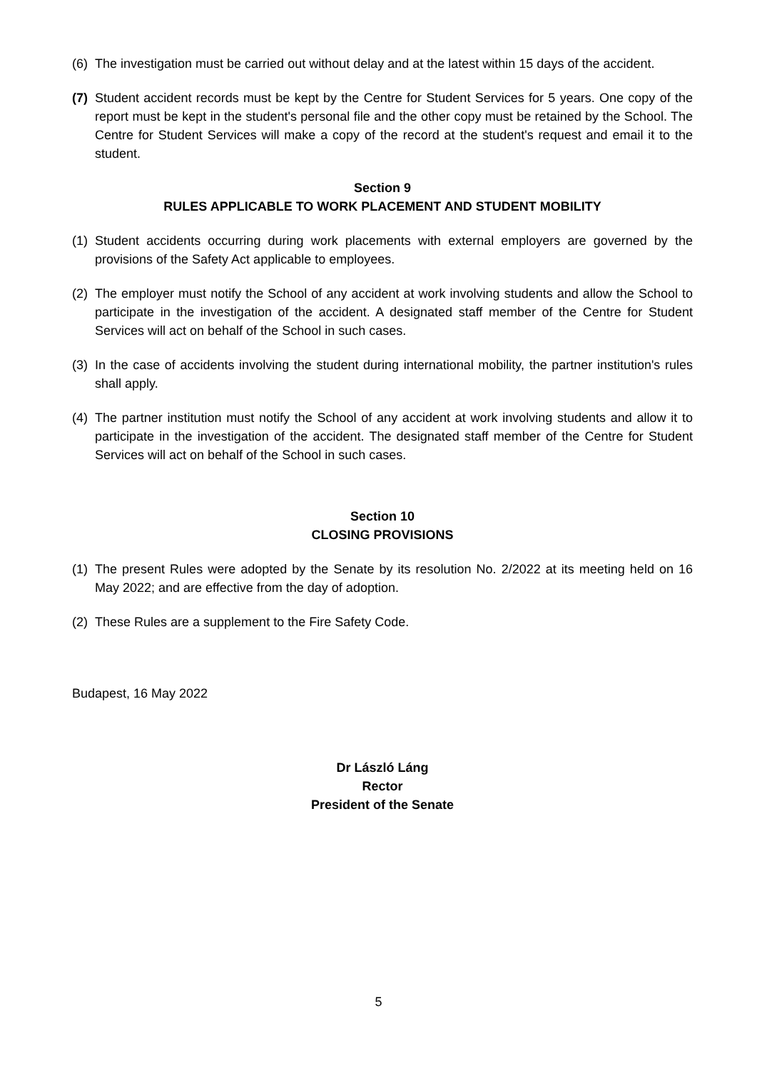(6)
The investigation must be carried out without delay and at the latest within 15 days of the accident.
(7)
Student accident records must be kept by the Centre for Student Services for 5 years. One copy of the report must be kept in the student's personal file and the other copy must be retained by the School. The Centre for Student Services will make a copy of the record at the student's request and email it to the student.
Section 9
RULES APPLICABLE TO WORK PLACEMENT AND STUDENT MOBILITY
(1)
Student accidents occurring during work placements with external employers are governed by the provisions of the Safety Act applicable to employees.
(2)
The employer must notify the School of any accident at work involving students and allow the School to participate in the investigation of the accident. A designated staff member of the Centre for Student Services will act on behalf of the School in such cases.
(3)
In the case of accidents involving the student during international mobility, the partner institution's rules shall apply.
(4)
The partner institution must notify the School of any accident at work involving students and allow it to participate in the investigation of the accident. The designated staff member of the Centre for Student Services will act on behalf of the School in such cases.
Section 10
CLOSING PROVISIONS
(1)
The present Rules were adopted by the Senate by its resolution No. 2/2022 at its meeting held on 16 May 2022; and are effective from the day of adoption.
(2)
These Rules are a supplement to the Fire Safety Code.
Budapest, 16 May 2022
Dr László Láng
Rector
President of the Senate
5